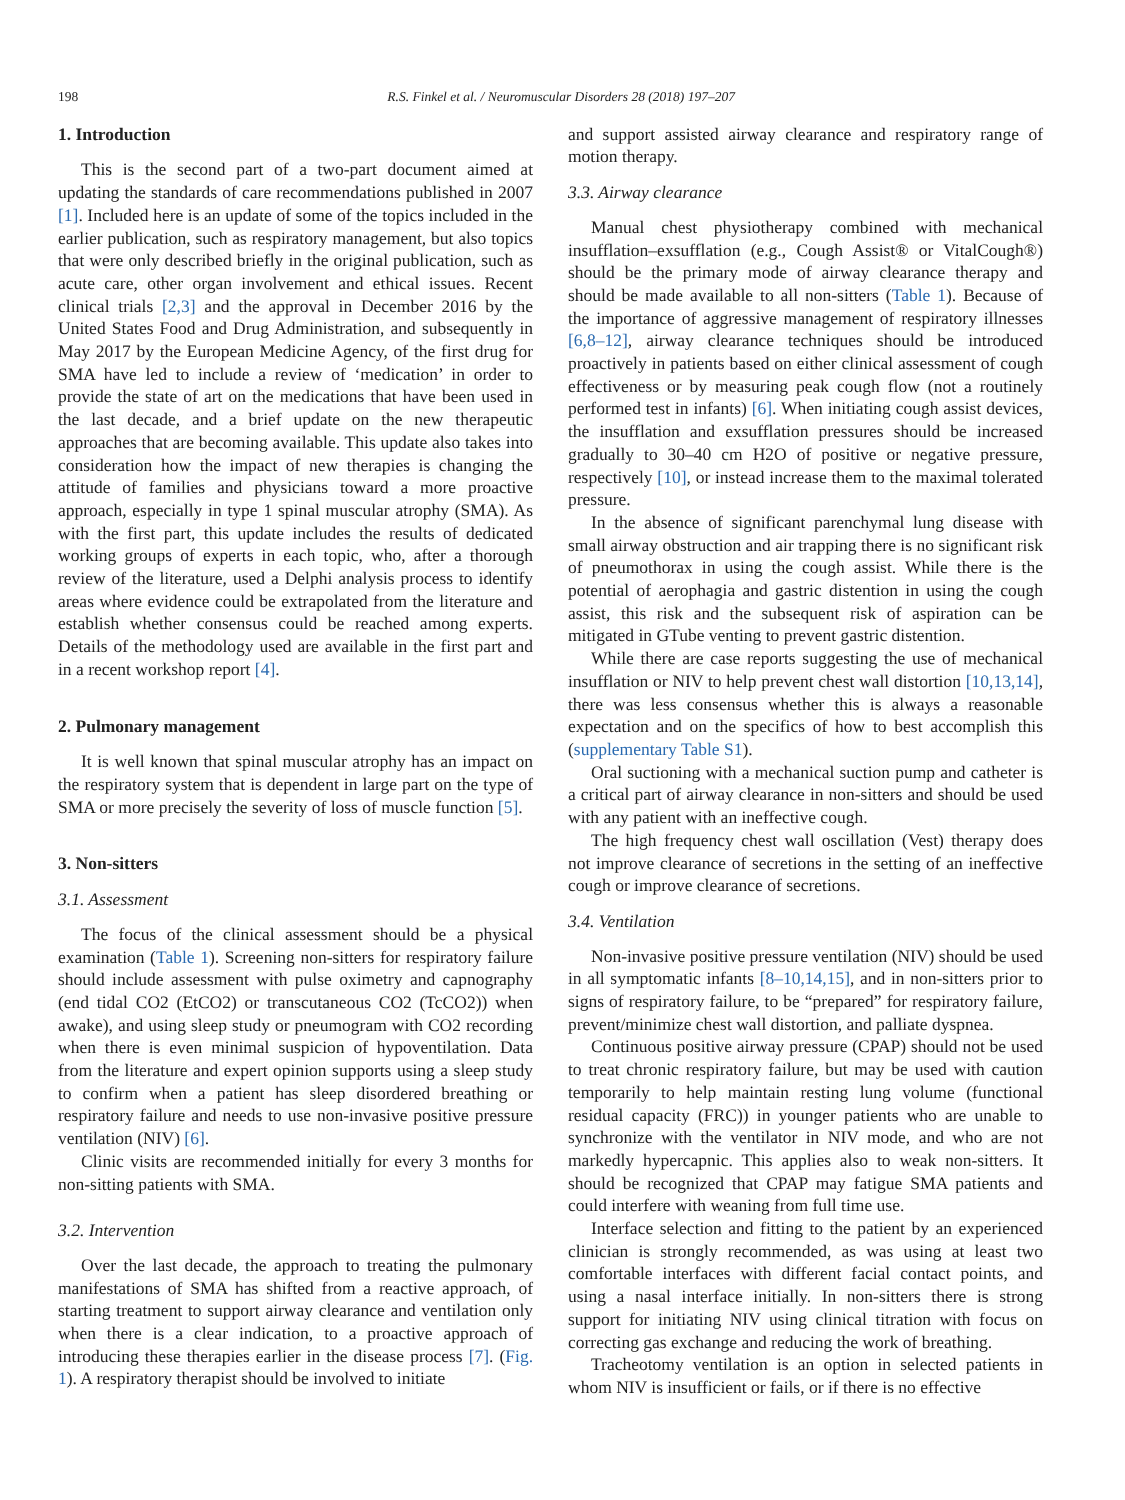198 R.S. Finkel et al. / Neuromuscular Disorders 28 (2018) 197–207
1. Introduction
This is the second part of a two-part document aimed at updating the standards of care recommendations published in 2007 [1]. Included here is an update of some of the topics included in the earlier publication, such as respiratory management, but also topics that were only described briefly in the original publication, such as acute care, other organ involvement and ethical issues. Recent clinical trials [2,3] and the approval in December 2016 by the United States Food and Drug Administration, and subsequently in May 2017 by the European Medicine Agency, of the first drug for SMA have led to include a review of ‘medication’ in order to provide the state of art on the medications that have been used in the last decade, and a brief update on the new therapeutic approaches that are becoming available. This update also takes into consideration how the impact of new therapies is changing the attitude of families and physicians toward a more proactive approach, especially in type 1 spinal muscular atrophy (SMA). As with the first part, this update includes the results of dedicated working groups of experts in each topic, who, after a thorough review of the literature, used a Delphi analysis process to identify areas where evidence could be extrapolated from the literature and establish whether consensus could be reached among experts. Details of the methodology used are available in the first part and in a recent workshop report [4].
2. Pulmonary management
It is well known that spinal muscular atrophy has an impact on the respiratory system that is dependent in large part on the type of SMA or more precisely the severity of loss of muscle function [5].
3. Non-sitters
3.1. Assessment
The focus of the clinical assessment should be a physical examination (Table 1). Screening non-sitters for respiratory failure should include assessment with pulse oximetry and capnography (end tidal CO2 (EtCO2) or transcutaneous CO2 (TcCO2)) when awake), and using sleep study or pneumogram with CO2 recording when there is even minimal suspicion of hypoventilation. Data from the literature and expert opinion supports using a sleep study to confirm when a patient has sleep disordered breathing or respiratory failure and needs to use non-invasive positive pressure ventilation (NIV) [6].
Clinic visits are recommended initially for every 3 months for non-sitting patients with SMA.
3.2. Intervention
Over the last decade, the approach to treating the pulmonary manifestations of SMA has shifted from a reactive approach, of starting treatment to support airway clearance and ventilation only when there is a clear indication, to a proactive approach of introducing these therapies earlier in the disease process [7]. (Fig. 1). A respiratory therapist should be involved to initiate
and support assisted airway clearance and respiratory range of motion therapy.
3.3. Airway clearance
Manual chest physiotherapy combined with mechanical insufflation–exsufflation (e.g., Cough Assist® or VitalCough®) should be the primary mode of airway clearance therapy and should be made available to all non-sitters (Table 1). Because of the importance of aggressive management of respiratory illnesses [6,8–12], airway clearance techniques should be introduced proactively in patients based on either clinical assessment of cough effectiveness or by measuring peak cough flow (not a routinely performed test in infants) [6]. When initiating cough assist devices, the insufflation and exsufflation pressures should be increased gradually to 30–40 cm H2O of positive or negative pressure, respectively [10], or instead increase them to the maximal tolerated pressure.
In the absence of significant parenchymal lung disease with small airway obstruction and air trapping there is no significant risk of pneumothorax in using the cough assist. While there is the potential of aerophagia and gastric distention in using the cough assist, this risk and the subsequent risk of aspiration can be mitigated in GTube venting to prevent gastric distention.
While there are case reports suggesting the use of mechanical insufflation or NIV to help prevent chest wall distortion [10,13,14], there was less consensus whether this is always a reasonable expectation and on the specifics of how to best accomplish this (supplementary Table S1).
Oral suctioning with a mechanical suction pump and catheter is a critical part of airway clearance in non-sitters and should be used with any patient with an ineffective cough.
The high frequency chest wall oscillation (Vest) therapy does not improve clearance of secretions in the setting of an ineffective cough or improve clearance of secretions.
3.4. Ventilation
Non-invasive positive pressure ventilation (NIV) should be used in all symptomatic infants [8–10,14,15], and in non-sitters prior to signs of respiratory failure, to be “prepared” for respiratory failure, prevent/minimize chest wall distortion, and palliate dyspnea.
Continuous positive airway pressure (CPAP) should not be used to treat chronic respiratory failure, but may be used with caution temporarily to help maintain resting lung volume (functional residual capacity (FRC)) in younger patients who are unable to synchronize with the ventilator in NIV mode, and who are not markedly hypercapnic. This applies also to weak non-sitters. It should be recognized that CPAP may fatigue SMA patients and could interfere with weaning from full time use.
Interface selection and fitting to the patient by an experienced clinician is strongly recommended, as was using at least two comfortable interfaces with different facial contact points, and using a nasal interface initially. In non-sitters there is strong support for initiating NIV using clinical titration with focus on correcting gas exchange and reducing the work of breathing.
Tracheotomy ventilation is an option in selected patients in whom NIV is insufficient or fails, or if there is no effective